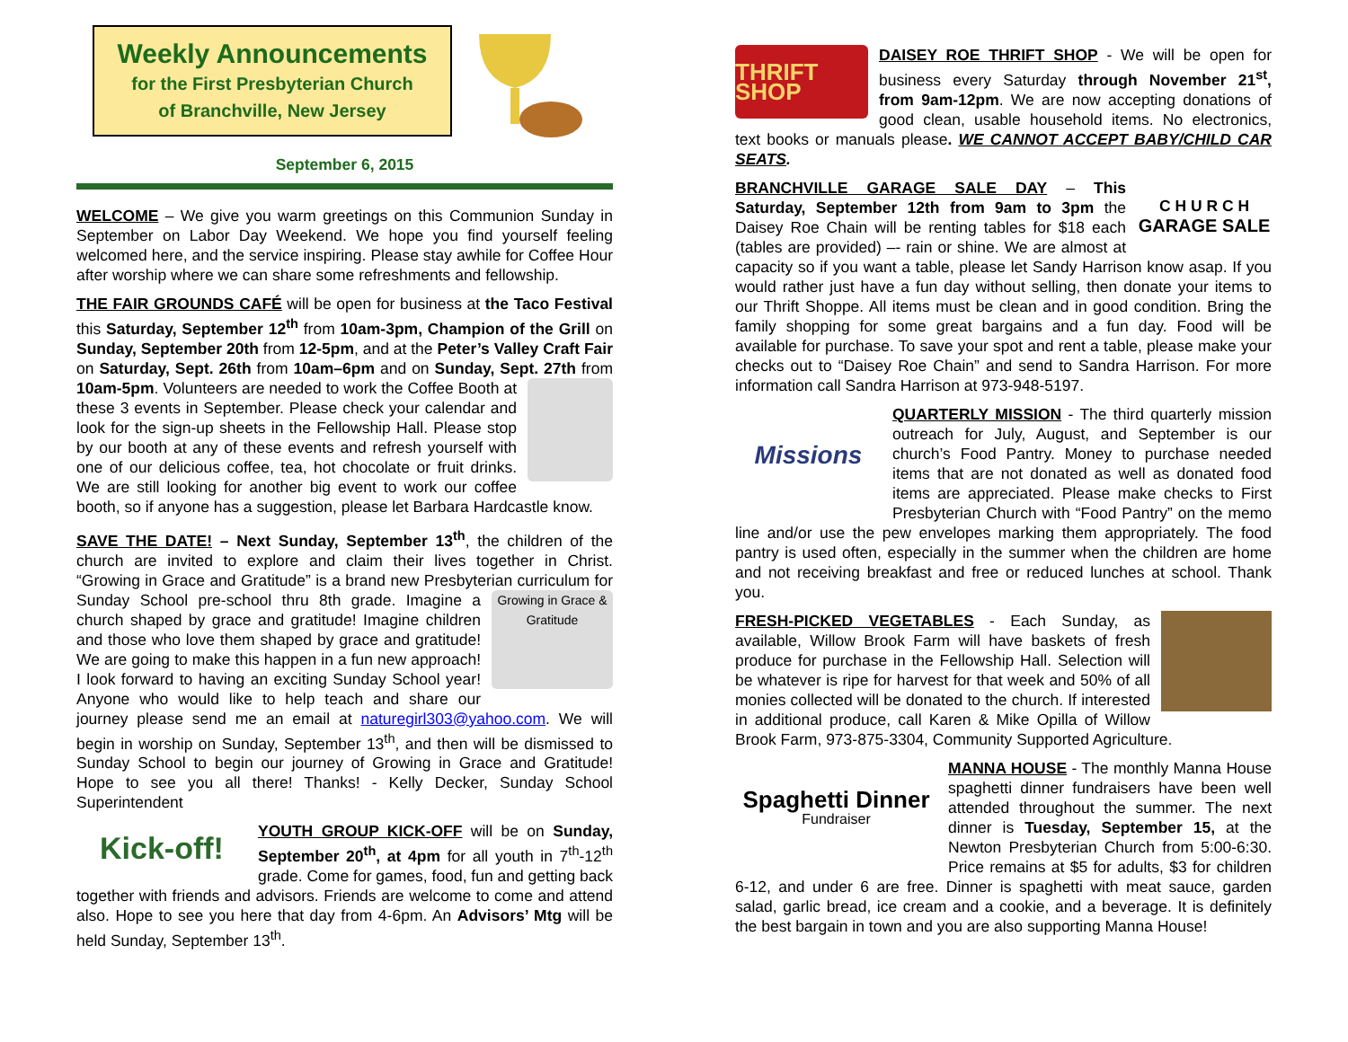Weekly Announcements
for the First Presbyterian Church
of Branchville, New Jersey
September 6, 2015
WELCOME – We give you warm greetings on this Communion Sunday in September on Labor Day Weekend. We hope you find yourself feeling welcomed here, and the service inspiring. Please stay awhile for Coffee Hour after worship where we can share some refreshments and fellowship.
THE FAIR GROUNDS CAFÉ will be open for business at the Taco Festival this Saturday, September 12<sup>th</sup> from 10am-3pm, Champion of the Grill on Sunday, September 20th from 12-5pm, and at the Peter’s Valley Craft Fair on Saturday, Sept. 26th from 10am–6pm and on Sunday, Sept. 27th from 10am-5pm. Volunteers are needed to work the Coffee Booth at these 3 events in September. Please check your calendar and look for the sign-up sheets in the Fellowship Hall. Please stop by our booth at any of these events and refresh yourself with one of our delicious coffee, tea, hot chocolate or fruit drinks. We are still looking for another big event to work our coffee booth, so if anyone has a suggestion, please let Barbara Hardcastle know.
SAVE THE DATE! – Next Sunday, September 13<sup>th</sup>, the children of the church are invited to explore and claim their lives together in Christ. “Growing in Grace and Gratitude” is a brand new Presbyterian curriculum for Sunday School pre-school thru 8th grade. Imagine a Growing in Grace & Gratitude church shaped by grace and gratitude! Imagine children and those who love them shaped by grace and gratitude! We are going to make this happen in a fun new approach! I look forward to having an exciting Sunday School year! Anyone who would like to help teach and share our journey please send me an email at naturegirl303@yahoo.com. We will begin in worship on Sunday, September 13<sup>th</sup>, and then will be dismissed to Sunday School to begin our journey of Growing in Grace and Gratitude! Hope to see you all there! Thanks! - Kelly Decker, Sunday School Superintendent
Kick-off!
YOUTH GROUP KICK-OFF will be on Sunday, September 20<sup>th</sup>, at 4pm for all youth in 7<sup>th</sup>-12<sup>th</sup> grade. Come for games, food, fun and getting back together with friends and advisors. Friends are welcome to come and attend also. Hope to see you here that day from 4-6pm. An Advisors’ Mtg will be held Sunday, September 13<sup>th</sup>.
THRIFT SHOP
DAISEY ROE THRIFT SHOP - We will be open for business every Saturday through November 21<sup>st</sup>, from 9am-12pm. We are now accepting donations of good clean, usable household items. No electronics, text books or manuals please. WE CANNOT ACCEPT BABY/CHILD CAR SEATS.
C H U R C H
GARAGE SALE BRANCHVILLE GARAGE SALE DAY – This Saturday, September 12th from 9am to 3pm the Daisey Roe Chain will be renting tables for $18 each (tables are provided) –- rain or shine. We are almost at capacity so if you want a table, please let Sandy Harrison know asap. If you would rather just have a fun day without selling, then donate your items to our Thrift Shoppe. All items must be clean and in good condition. Bring the family shopping for some great bargains and a fun day. Food will be available for purchase. To save your spot and rent a table, please make your checks out to “Daisey Roe Chain” and send to Sandra Harrison. For more information call Sandra Harrison at 973-948-5197.
Missions
QUARTERLY MISSION - The third quarterly mission outreach for July, August, and September is our church’s Food Pantry. Money to purchase needed items that are not donated as well as donated food items are appreciated. Please make checks to First Presbyterian Church with “Food Pantry” on the memo line and/or use the pew envelopes marking them appropriately. The food pantry is used often, especially in the summer when the children are home and not receiving breakfast and free or reduced lunches at school. Thank you.
FRESH-PICKED VEGETABLES - Each Sunday, as available, Willow Brook Farm will have baskets of fresh produce for purchase in the Fellowship Hall. Selection will be whatever is ripe for harvest for that week and 50% of all monies collected will be donated to the church. If interested in additional produce, call Karen & Mike Opilla of Willow Brook Farm, 973-875-3304, Community Supported Agriculture.
Spaghetti Dinner
Fundraiser
MANNA HOUSE - The monthly Manna House spaghetti dinner fundraisers have been well attended throughout the summer. The next dinner is Tuesday, September 15, at the Newton Presbyterian Church from 5:00-6:30. Price remains at $5 for adults, $3 for children 6-12, and under 6 are free. Dinner is spaghetti with meat sauce, garden salad, garlic bread, ice cream and a cookie, and a beverage. It is definitely the best bargain in town and you are also supporting Manna House!